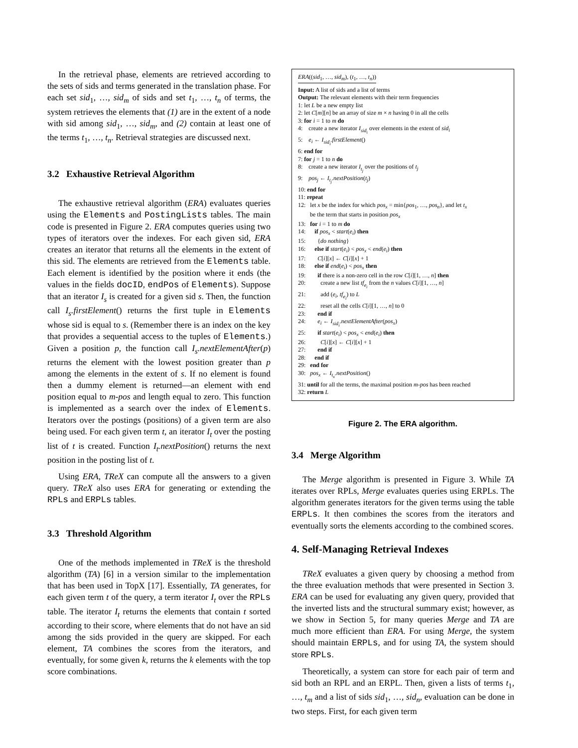In the retrieval phase, elements are retrieved according to the sets of sids and terms generated in the translation phase. For each set sid<sub>1</sub>, …, sid<sub>m</sub> of sids and set t<sub>1</sub>, …, t<sub>n</sub> of terms, the system retrieves the elements that (1) are in the extent of a node with sid among sid<sub>1</sub>, …, sid<sub>m</sub>, and (2) contain at least one of the terms t<sub>1</sub>, …, t<sub>n</sub>. Retrieval strategies are discussed next.
3.2 Exhaustive Retrieval Algorithm
The exhaustive retrieval algorithm (ERA) evaluates queries using the Elements and PostingLists tables. The main code is presented in Figure 2. ERA computes queries using two types of iterators over the indexes. For each given sid, ERA creates an iterator that returns all the elements in the extent of this sid. The elements are retrieved from the Elements table. Each element is identified by the position where it ends (the values in the fields docID, endPos of Elements). Suppose that an iterator I<sub>s</sub> is created for a given sid s. Then, the function call I<sub>s</sub>.firstElement() returns the first tuple in Elements whose sid is equal to s. (Remember there is an index on the key that provides a sequential access to the tuples of Elements.) Given a position p, the function call I<sub>s</sub>.nextElementAfter(p) returns the element with the lowest position greater than p among the elements in the extent of s. If no element is found then a dummy element is returned—an element with end position equal to m-pos and length equal to zero. This function is implemented as a search over the index of Elements. Iterators over the postings (positions) of a given term are also being used. For each given term t, an iterator I<sub>t</sub> over the posting list of t is created. Function I<sub>t</sub>.nextPosition() returns the next position in the posting list of t.
Using ERA, TReX can compute all the answers to a given query. TReX also uses ERA for generating or extending the RPLs and ERPLs tables.
3.3 Threshold Algorithm
One of the methods implemented in TReX is the threshold algorithm (TA) [6] in a version similar to the implementation that has been used in TopX [17]. Essentially, TA generates, for each given term t of the query, a term iterator I<sub>t</sub> over the RPLs table. The iterator I<sub>t</sub> returns the elements that contain t sorted according to their score, where elements that do not have an sid among the sids provided in the query are skipped. For each element, TA combines the scores from the iterators, and eventually, for some given k, returns the k elements with the top score combinations.
ERA((sid<sub>1</sub>, …, sid<sub>m</sub>), (t<sub>1</sub>, …, t<sub>n</sub>))
Input: A list of sids and a list of terms
Output: The relevant elements with their term frequencies
1: let L be a new empty list
2: let C[m][n] be an array of size m × n having 0 in all the cells
3: for i = 1 to m do
4: create a new iterator I<sub>sid<sub>i</sub></sub> over elements in the extent of sid<sub>i</sub>
5: e<sub>i</sub> ← I<sub>sid<sub>i</sub></sub>.firstElement()
6: end for
7: for j = 1 to n do
8: create a new iterator I<sub>t<sub>j</sub></sub> over the positions of t<sub>j</sub>
9: pos<sub>j</sub> ← I<sub>t<sub>j</sub></sub>.nextPosition(t<sub>j</sub>)
10: end for
11: repeat
12: let x be the index for which pos<sub>x</sub> = min{pos<sub>1</sub>, …, pos<sub>n</sub>}, and let t<sub>x</sub>
be the term that starts in position pos<sub>x</sub>
13: for i = 1 to m do
14: if pos<sub>x</sub> < start(e<sub>i</sub>) then
15: {do nothing}
16: else if start(e<sub>i</sub>) < pos<sub>x</sub> < end(e<sub>i</sub>) then
17: C[i][x] ← C[i][x] + 1
18: else if end(e<sub>i</sub>) < pos<sub>x</sub> then
19: if there is a non-zero cell in the row C[i][1, …, n] then
20: create a new list tf<sub>e<sub>i</sub></sub> from the n values C[i][1, …, n]
21: add (e<sub>i</sub>, tf<sub>e<sub>i</sub></sub>) to L
22: reset all the cells C[i][1, …, n] to 0
23: end if
24: e<sub>i</sub> ← I<sub>sid<sub>i</sub></sub>.nextElementAfter(pos<sub>x</sub>)
25: if start(e<sub>i</sub>) < pos<sub>x</sub> < end(e<sub>i</sub>) then
26: C[i][x] ← C[i][x] + 1
27: end if
28: end if
29: end for
30: pos<sub>x</sub> ← I<sub>t<sub>x</sub></sub>.nextPosition()
31: until for all the terms, the maximal position m-pos has been reached
32: return L
Figure 2. The ERA algorithm.
3.4 Merge Algorithm
The Merge algorithm is presented in Figure 3. While TA iterates over RPLs, Merge evaluates queries using ERPLs. The algorithm generates iterators for the given terms using the table ERPLs. It then combines the scores from the iterators and eventually sorts the elements according to the combined scores.
4. Self-Managing Retrieval Indexes
TReX evaluates a given query by choosing a method from the three evaluation methods that were presented in Section 3. ERA can be used for evaluating any given query, provided that the inverted lists and the structural summary exist; however, as we show in Section 5, for many queries Merge and TA are much more efficient than ERA. For using Merge, the system should maintain ERPLs, and for using TA, the system should store RPLs.
Theoretically, a system can store for each pair of term and sid both an RPL and an ERPL. Then, given a lists of terms t<sub>1</sub>, …, t<sub>m</sub> and a list of sids sid<sub>1</sub>, …, sid<sub>n</sub>, evaluation can be done in two steps. First, for each given term